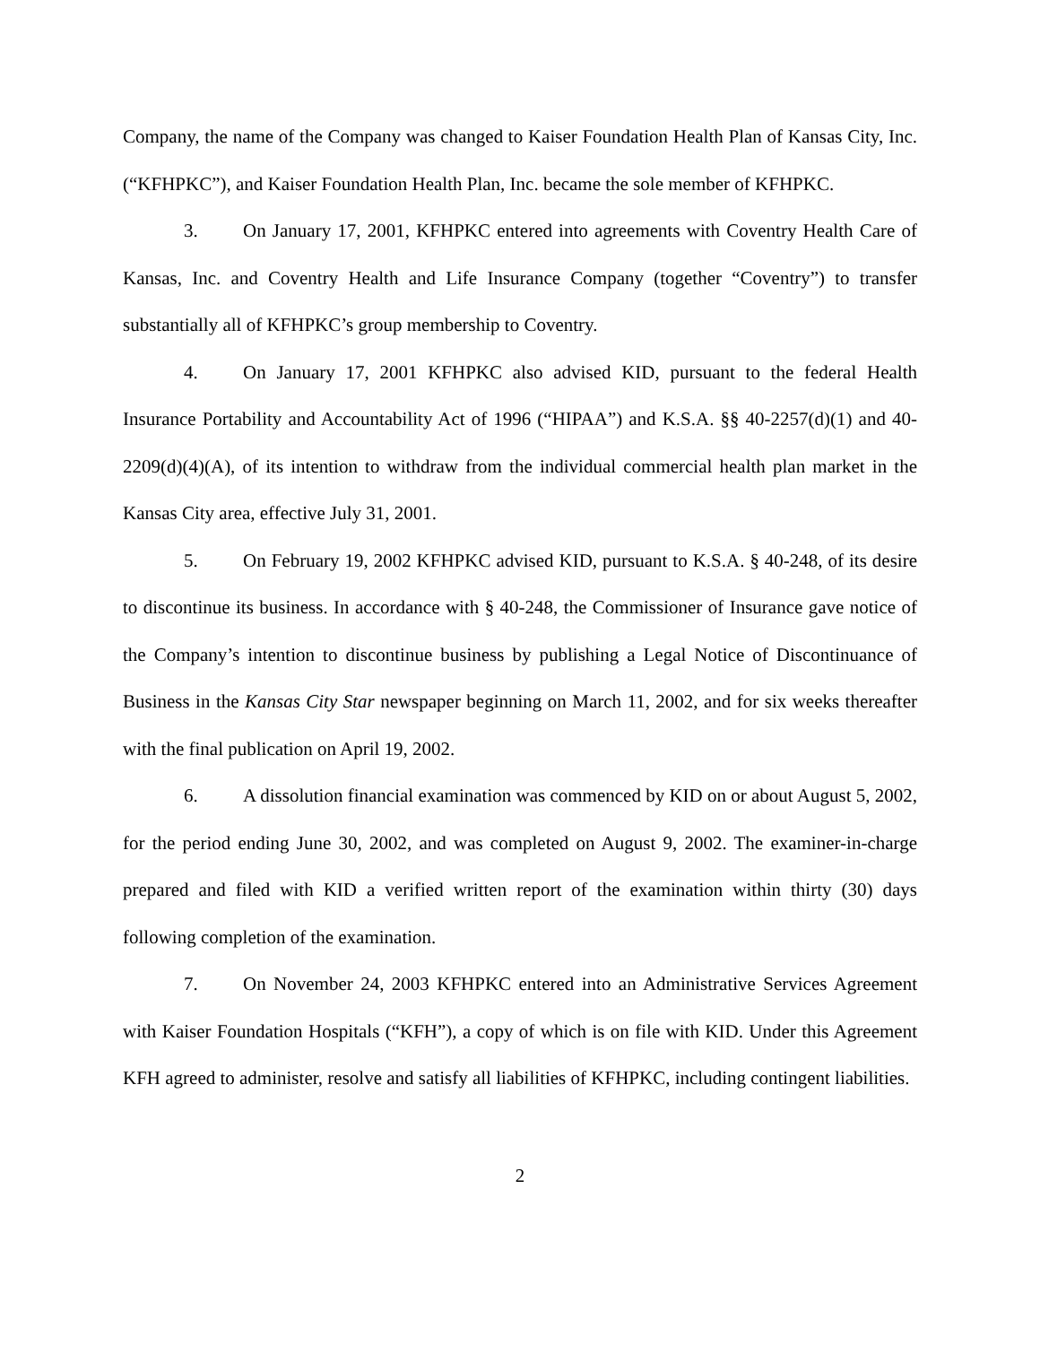Company, the name of the Company was changed to Kaiser Foundation Health Plan of Kansas City, Inc. (“KFHPKC”), and Kaiser Foundation Health Plan, Inc. became the sole member of KFHPKC.
3. On January 17, 2001, KFHPKC entered into agreements with Coventry Health Care of Kansas, Inc. and Coventry Health and Life Insurance Company (together “Coventry”) to transfer substantially all of KFHPKC’s group membership to Coventry.
4. On January 17, 2001 KFHPKC also advised KID, pursuant to the federal Health Insurance Portability and Accountability Act of 1996 (“HIPAA”) and K.S.A. §§ 40-2257(d)(1) and 40-2209(d)(4)(A), of its intention to withdraw from the individual commercial health plan market in the Kansas City area, effective July 31, 2001.
5. On February 19, 2002 KFHPKC advised KID, pursuant to K.S.A. § 40-248, of its desire to discontinue its business. In accordance with § 40-248, the Commissioner of Insurance gave notice of the Company’s intention to discontinue business by publishing a Legal Notice of Discontinuance of Business in the Kansas City Star newspaper beginning on March 11, 2002, and for six weeks thereafter with the final publication on April 19, 2002.
6. A dissolution financial examination was commenced by KID on or about August 5, 2002, for the period ending June 30, 2002, and was completed on August 9, 2002. The examiner-in-charge prepared and filed with KID a verified written report of the examination within thirty (30) days following completion of the examination.
7. On November 24, 2003 KFHPKC entered into an Administrative Services Agreement with Kaiser Foundation Hospitals (“KFH”), a copy of which is on file with KID. Under this Agreement KFH agreed to administer, resolve and satisfy all liabilities of KFHPKC, including contingent liabilities.
2